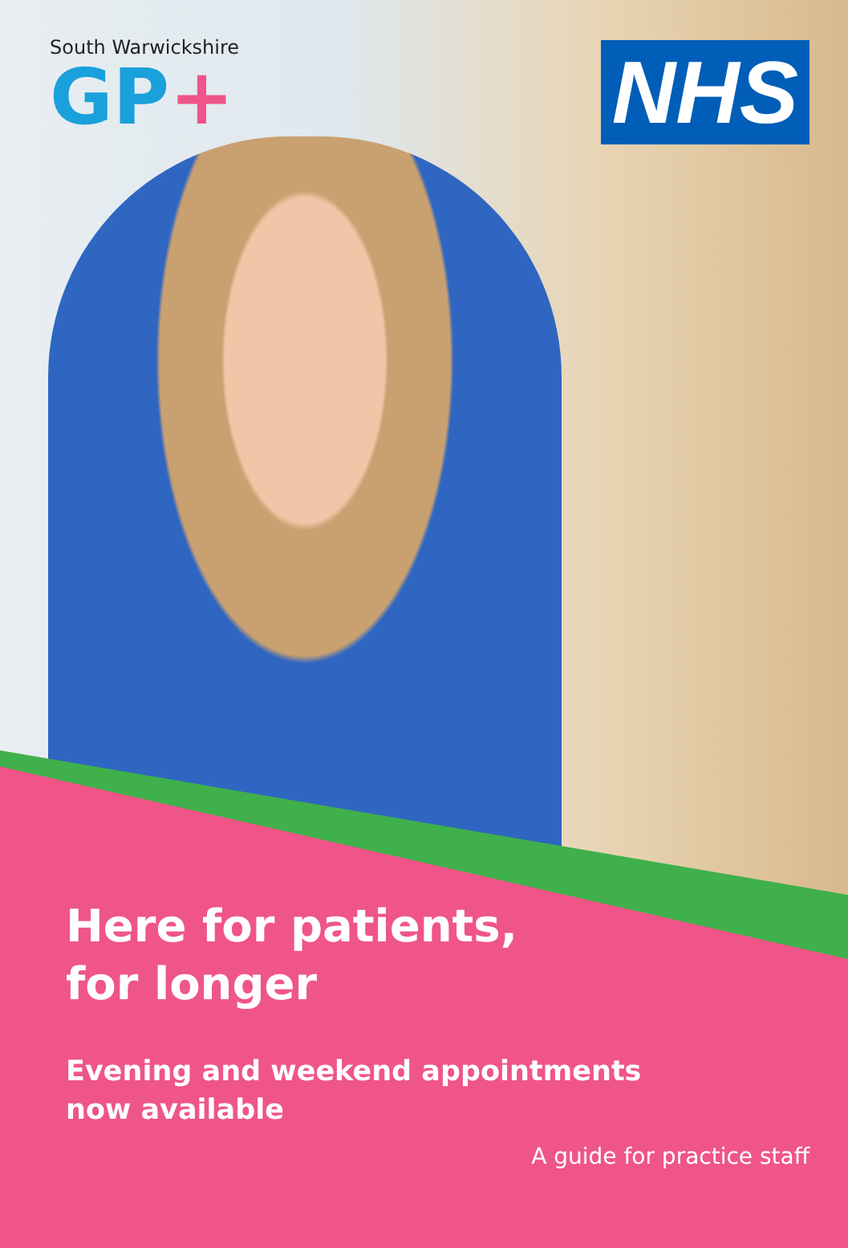South Warwickshire
GP+
NHS
Here for patients,
for longer
Evening and weekend appointments
now available
A guide for practice staff